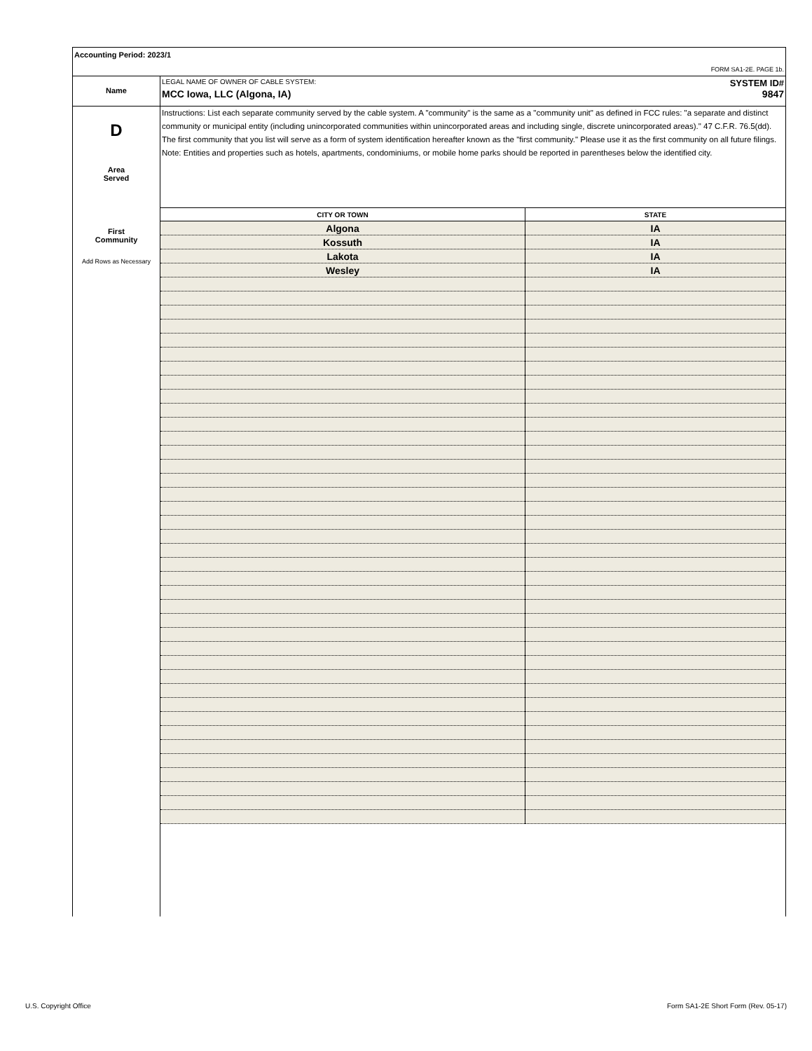Accounting Period: 2023/1
FORM SA1-2E. PAGE 1b.
Name
LEGAL NAME OF OWNER OF CABLE SYSTEM: SYSTEM ID#
MCC Iowa, LLC (Algona, IA) 9847
D
Area
Served
First
Community
Add Rows as Necessary
Instructions: List each separate community served by the cable system. A "community" is the same as a "community unit" as defined in FCC rules: "a separate and distinct community or municipal entity (including unincorporated communities within unincorporated areas and including single, discrete unincorporated areas)." 47 C.F.R. 76.5(dd). The first community that you list will serve as a form of system identification hereafter known as the "first community." Please use it as the first community on all future filings.
Note: Entities and properties such as hotels, apartments, condominiums, or mobile home parks should be reported in parentheses below the identified city.
| CITY OR TOWN | STATE |
| --- | --- |
| Algona | IA |
| Kossuth | IA |
| Lakota | IA |
| Wesley | IA |
U.S. Copyright Office
Form SA1-2E Short Form (Rev. 05-17)